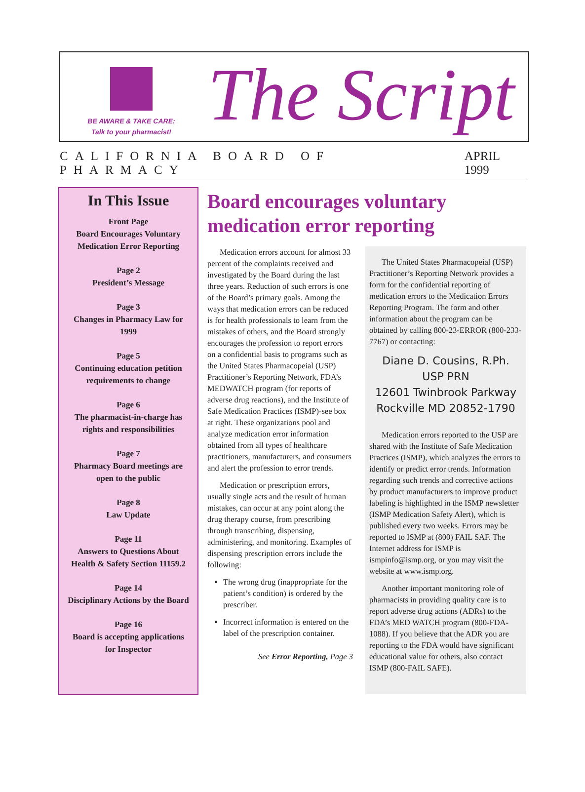BE AWARE & TAKE CARE:
Talk to your pharmacist!
The Script
CALIFORNIA BOARD OF PHARMACY APRIL 1999
In This Issue
Front Page
Board Encourages Voluntary
Medication Error Reporting
Page 2
President’s Message
Page 3
Changes in Pharmacy Law for
1999
Page 5
Continuing education petition
requirements to change
Page 6
The pharmacist-in-charge has
rights and responsibilities
Page 7
Pharmacy Board meetings are
open to the public
Page 8
Law Update
Page 11
Answers to Questions About
Health & Safety Section 11159.2
Page 14
Disciplinary Actions by the Board
Page 16
Board is accepting applications
for Inspector
Board encourages voluntary medication error reporting
Medication errors account for almost 33 percent of the complaints received and investigated by the Board during the last three years. Reduction of such errors is one of the Board’s primary goals. Among the ways that medication errors can be reduced is for health professionals to learn from the mistakes of others, and the Board strongly encourages the profession to report errors on a confidential basis to programs such as the United States Pharmacopeial (USP) Practitioner’s Reporting Network, FDA’s MEDWATCH program (for reports of adverse drug reactions), and the Institute of Safe Medication Practices (ISMP)-see box at right. These organizations pool and analyze medication error information obtained from all types of healthcare practitioners, manufacturers, and consumers and alert the profession to error trends.
Medication or prescription errors, usually single acts and the result of human mistakes, can occur at any point along the drug therapy course, from prescribing through transcribing, dispensing, administering, and monitoring. Examples of dispensing prescription errors include the following:
The wrong drug (inappropriate for the patient’s condition) is ordered by the prescriber.
Incorrect information is entered on the label of the prescription container.
See Error Reporting, Page 3
The United States Pharmacopeial (USP) Practitioner’s Reporting Network provides a form for the confidential reporting of medication errors to the Medication Errors Reporting Program. The form and other information about the program can be obtained by calling 800-23-ERROR (800-233-7767) or contacting:
Diane D. Cousins, R.Ph.
USP PRN
12601 Twinbrook Parkway
Rockville MD 20852-1790
Medication errors reported to the USP are shared with the Institute of Safe Medication Practices (ISMP), which analyzes the errors to identify or predict error trends. Information regarding such trends and corrective actions by product manufacturers to improve product labeling is highlighted in the ISMP newsletter (ISMP Medication Safety Alert), which is published every two weeks. Errors may be reported to ISMP at (800) FAIL SAF. The Internet address for ISMP is ismpinfo@ismp.org, or you may visit the website at www.ismp.org.
Another important monitoring role of pharmacists in providing quality care is to report adverse drug actions (ADRs) to the FDA’s MED WATCH program (800-FDA-1088). If you believe that the ADR you are reporting to the FDA would have significant educational value for others, also contact ISMP (800-FAIL SAFE).